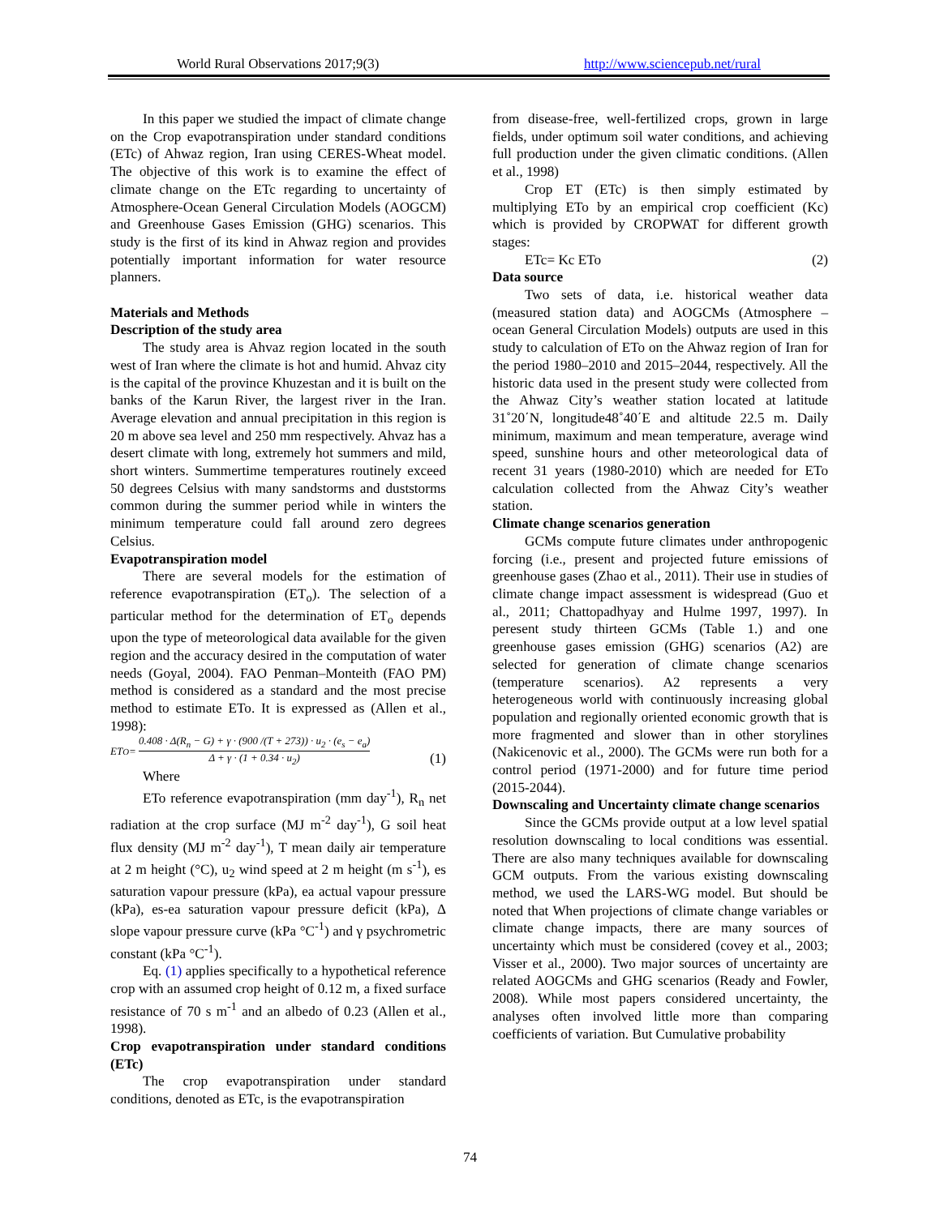World Rural Observations 2017;9(3) http://www.sciencepub.net/rural
In this paper we studied the impact of climate change on the Crop evapotranspiration under standard conditions (ETc) of Ahwaz region, Iran using CERES-Wheat model. The objective of this work is to examine the effect of climate change on the ETc regarding to uncertainty of Atmosphere-Ocean General Circulation Models (AOGCM) and Greenhouse Gases Emission (GHG) scenarios. This study is the first of its kind in Ahwaz region and provides potentially important information for water resource planners.
Materials and Methods
Description of the study area
The study area is Ahvaz region located in the south west of Iran where the climate is hot and humid. Ahvaz city is the capital of the province Khuzestan and it is built on the banks of the Karun River, the largest river in the Iran. Average elevation and annual precipitation in this region is 20 m above sea level and 250 mm respectively. Ahvaz has a desert climate with long, extremely hot summers and mild, short winters. Summertime temperatures routinely exceed 50 degrees Celsius with many sandstorms and duststorms common during the summer period while in winters the minimum temperature could fall around zero degrees Celsius.
Evapotranspiration model
There are several models for the estimation of reference evapotranspiration (ET<sub>o</sub>). The selection of a particular method for the determination of ET<sub>o</sub> depends upon the type of meteorological data available for the given region and the accuracy desired in the computation of water needs (Goyal, 2004). FAO Penman–Monteith (FAO PM) method is considered as a standard and the most precise method to estimate ETo. It is expressed as (Allen et al., 1998):
ET<sub>O</sub> = 0.408 · Δ(R<sub>n</sub> − G) + γ · (900 /(T + 273)) · u<sub>2</sub> · (e<sub>s</sub> − e<sub>a</sub>) Δ + γ · (1 + 0.34 · u<sub>2</sub>)
(1)
Where
ETo reference evapotranspiration (mm day<sup>-1</sup>), R<sub>n</sub> net radiation at the crop surface (MJ m<sup>-2</sup> day<sup>-1</sup>), G soil heat flux density (MJ m<sup>-2</sup> day<sup>-1</sup>), T mean daily air temperature at 2 m height (°C), u<sub>2</sub> wind speed at 2 m height (m s<sup>-1</sup>), es saturation vapour pressure (kPa), ea actual vapour pressure (kPa), es-ea saturation vapour pressure deficit (kPa), Δ slope vapour pressure curve (kPa °C<sup>-1</sup>) and γ psychrometric constant (kPa °C<sup>-1</sup>).
Eq. (1) applies specifically to a hypothetical reference crop with an assumed crop height of 0.12 m, a fixed surface resistance of 70 s m<sup>-1</sup> and an albedo of 0.23 (Allen et al., 1998).
Crop evapotranspiration under standard conditions (ETc)
The crop evapotranspiration under standard conditions, denoted as ETc, is the evapotranspiration
from disease-free, well-fertilized crops, grown in large fields, under optimum soil water conditions, and achieving full production under the given climatic conditions. (Allen et al., 1998)
Crop ET (ETc) is then simply estimated by multiplying ETo by an empirical crop coefficient (Kc) which is provided by CROPWAT for different growth stages:
ETc= Kc ETo (2)
Data source
Two sets of data, i.e. historical weather data (measured station data) and AOGCMs (Atmosphere – ocean General Circulation Models) outputs are used in this study to calculation of ETo on the Ahwaz region of Iran for the period 1980–2010 and 2015–2044, respectively. All the historic data used in the present study were collected from the Ahwaz City’s weather station located at latitude 31˚20΄N, longitude48˚40΄E and altitude 22.5 m. Daily minimum, maximum and mean temperature, average wind speed, sunshine hours and other meteorological data of recent 31 years (1980-2010) which are needed for ETo calculation collected from the Ahwaz City’s weather station.
Climate change scenarios generation
GCMs compute future climates under anthropogenic forcing (i.e., present and projected future emissions of greenhouse gases (Zhao et al., 2011). Their use in studies of climate change impact assessment is widespread (Guo et al., 2011; Chattopadhyay and Hulme 1997, 1997). In peresent study thirteen GCMs (Table 1.) and one greenhouse gases emission (GHG) scenarios (A2) are selected for generation of climate change scenarios (temperature scenarios). A2 represents a very heterogeneous world with continuously increasing global population and regionally oriented economic growth that is more fragmented and slower than in other storylines (Nakicenovic et al., 2000). The GCMs were run both for a control period (1971-2000) and for future time period (2015-2044).
Downscaling and Uncertainty climate change scenarios
Since the GCMs provide output at a low level spatial resolution downscaling to local conditions was essential. There are also many techniques available for downscaling GCM outputs. From the various existing downscaling method, we used the LARS-WG model. But should be noted that When projections of climate change variables or climate change impacts, there are many sources of uncertainty which must be considered (covey et al., 2003; Visser et al., 2000). Two major sources of uncertainty are related AOGCMs and GHG scenarios (Ready and Fowler, 2008). While most papers considered uncertainty, the analyses often involved little more than comparing coefficients of variation. But Cumulative probability
74